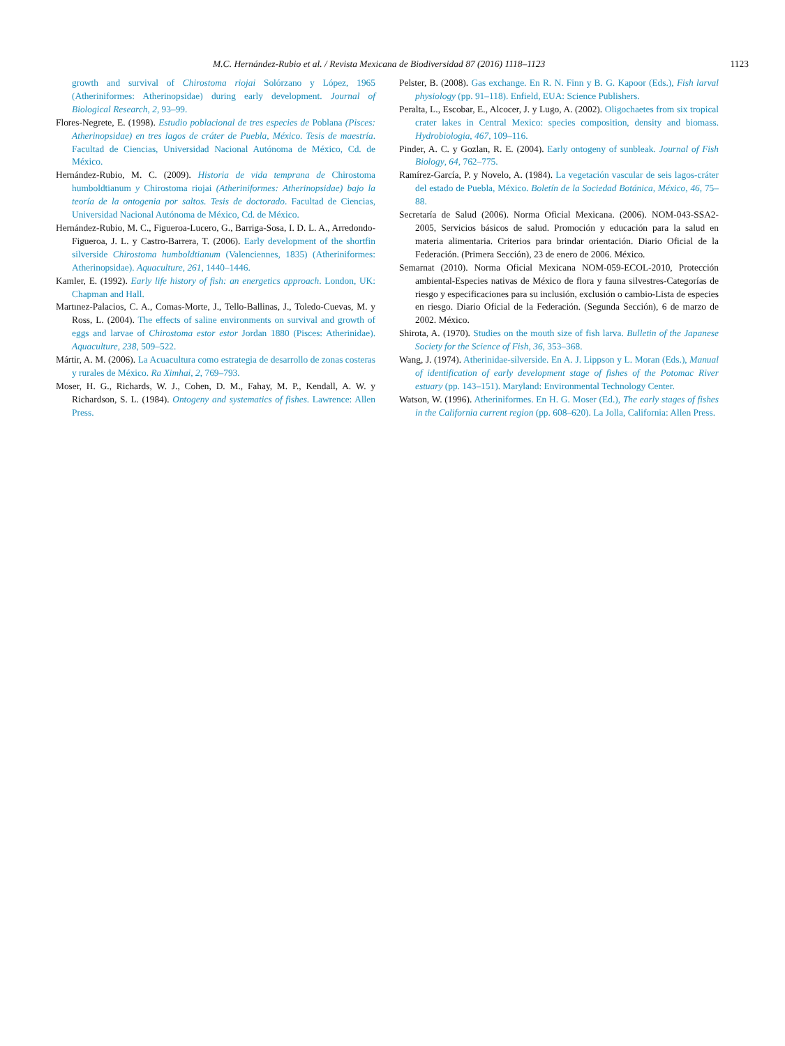M.C. Hernández-Rubio et al. / Revista Mexicana de Biodiversidad 87 (2016) 1118–1123 1123
growth and survival of Chirostoma riojai Solórzano y López, 1965 (Atheriniformes: Atherinopsidae) during early development. Journal of Biological Research, 2, 93–99.
Flores-Negrete, E. (1998). Estudio poblacional de tres especies de Poblana (Pisces: Atherinopsidae) en tres lagos de cráter de Puebla, México. Tesis de maestría. Facultad de Ciencias, Universidad Nacional Autónoma de México, Cd. de México.
Hernández-Rubio, M. C. (2009). Historia de vida temprana de Chirostoma humboldtianum y Chirostoma riojai (Atheriniformes: Atherinopsidae) bajo la teoría de la ontogenia por saltos. Tesis de doctorado. Facultad de Ciencias, Universidad Nacional Autónoma de México, Cd. de México.
Hernández-Rubio, M. C., Figueroa-Lucero, G., Barriga-Sosa, I. D. L. A., Arredondo-Figueroa, J. L. y Castro-Barrera, T. (2006). Early development of the shortfin silverside Chirostoma humboldtianum (Valenciennes, 1835) (Atheriniformes: Atherinopsidae). Aquaculture, 261, 1440–1446.
Kamler, E. (1992). Early life history of fish: an energetics approach. London, UK: Chapman and Hall.
Martınez-Palacios, C. A., Comas-Morte, J., Tello-Ballinas, J., Toledo-Cuevas, M. y Ross, L. (2004). The effects of saline environments on survival and growth of eggs and larvae of Chirostoma estor estor Jordan 1880 (Pisces: Atherinidae). Aquaculture, 238, 509–522.
Mártir, A. M. (2006). La Acuacultura como estrategia de desarrollo de zonas costeras y rurales de México. Ra Ximhai, 2, 769–793.
Moser, H. G., Richards, W. J., Cohen, D. M., Fahay, M. P., Kendall, A. W. y Richardson, S. L. (1984). Ontogeny and systematics of fishes. Lawrence: Allen Press.
Pelster, B. (2008). Gas exchange. En R. N. Finn y B. G. Kapoor (Eds.), Fish larval physiology (pp. 91–118). Enfield, EUA: Science Publishers.
Peralta, L., Escobar, E., Alcocer, J. y Lugo, A. (2002). Oligochaetes from six tropical crater lakes in Central Mexico: species composition, density and biomass. Hydrobiologia, 467, 109–116.
Pinder, A. C. y Gozlan, R. E. (2004). Early ontogeny of sunbleak. Journal of Fish Biology, 64, 762–775.
Ramírez-García, P. y Novelo, A. (1984). La vegetación vascular de seis lagos-cráter del estado de Puebla, México. Boletín de la Sociedad Botánica, México, 46, 75–88.
Secretaría de Salud (2006). Norma Oficial Mexicana. (2006). NOM-043-SSA2-2005, Servicios básicos de salud. Promoción y educación para la salud en materia alimentaria. Criterios para brindar orientación. Diario Oficial de la Federación. (Primera Sección), 23 de enero de 2006. México.
Semarnat (2010). Norma Oficial Mexicana NOM-059-ECOL-2010, Protección ambiental-Especies nativas de México de flora y fauna silvestres-Categorías de riesgo y especificaciones para su inclusión, exclusión o cambio-Lista de especies en riesgo. Diario Oficial de la Federación. (Segunda Sección), 6 de marzo de 2002. México.
Shirota, A. (1970). Studies on the mouth size of fish larva. Bulletin of the Japanese Society for the Science of Fish, 36, 353–368.
Wang, J. (1974). Atherinidae-silverside. En A. J. Lippson y L. Moran (Eds.), Manual of identification of early development stage of fishes of the Potomac River estuary (pp. 143–151). Maryland: Environmental Technology Center.
Watson, W. (1996). Atheriniformes. En H. G. Moser (Ed.), The early stages of fishes in the California current region (pp. 608–620). La Jolla, California: Allen Press.